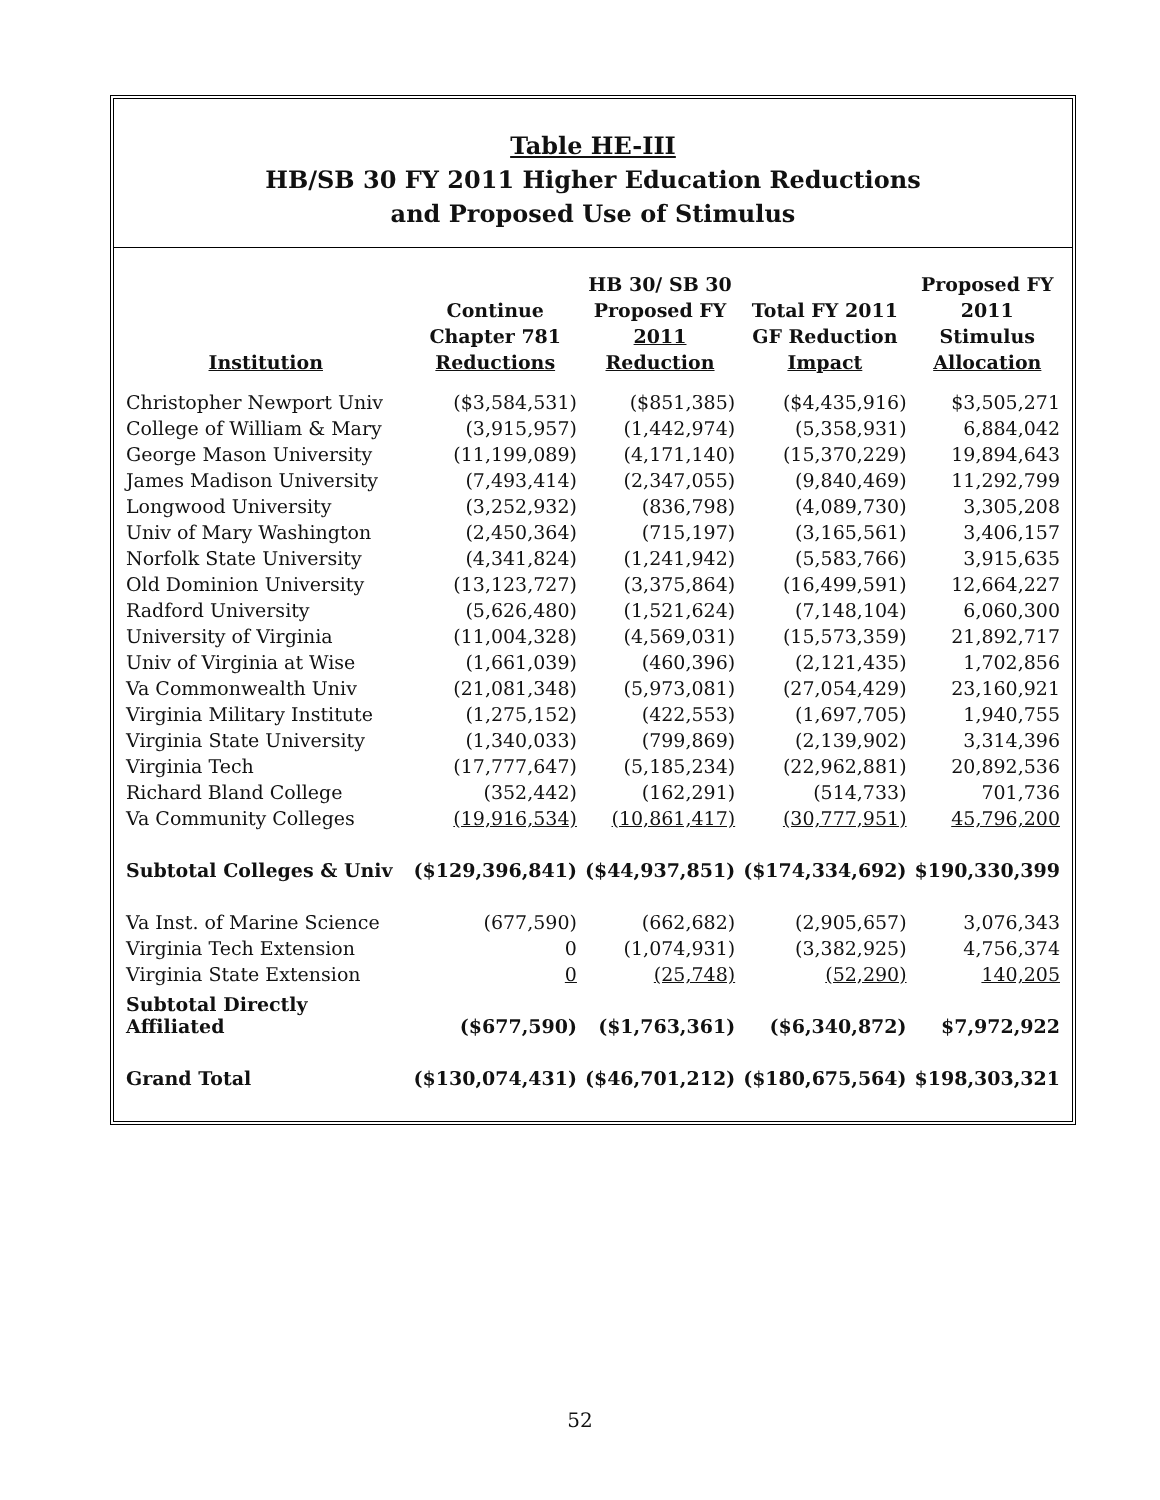Table HE-III
HB/SB 30 FY 2011 Higher Education Reductions
and Proposed Use of Stimulus
| Institution | Continue Chapter 781 Reductions | HB 30/ SB 30 Proposed FY 2011 Reduction | Total FY 2011 GF Reduction Impact | Proposed FY 2011 Stimulus Allocation |
| --- | --- | --- | --- | --- |
| Christopher Newport Univ | ($3,584,531) | ($851,385) | ($4,435,916) | $3,505,271 |
| College of William & Mary | (3,915,957) | (1,442,974) | (5,358,931) | 6,884,042 |
| George Mason University | (11,199,089) | (4,171,140) | (15,370,229) | 19,894,643 |
| James Madison University | (7,493,414) | (2,347,055) | (9,840,469) | 11,292,799 |
| Longwood University | (3,252,932) | (836,798) | (4,089,730) | 3,305,208 |
| Univ of Mary Washington | (2,450,364) | (715,197) | (3,165,561) | 3,406,157 |
| Norfolk State University | (4,341,824) | (1,241,942) | (5,583,766) | 3,915,635 |
| Old Dominion University | (13,123,727) | (3,375,864) | (16,499,591) | 12,664,227 |
| Radford University | (5,626,480) | (1,521,624) | (7,148,104) | 6,060,300 |
| University of Virginia | (11,004,328) | (4,569,031) | (15,573,359) | 21,892,717 |
| Univ of Virginia at Wise | (1,661,039) | (460,396) | (2,121,435) | 1,702,856 |
| Va Commonwealth Univ | (21,081,348) | (5,973,081) | (27,054,429) | 23,160,921 |
| Virginia Military Institute | (1,275,152) | (422,553) | (1,697,705) | 1,940,755 |
| Virginia State University | (1,340,033) | (799,869) | (2,139,902) | 3,314,396 |
| Virginia Tech | (17,777,647) | (5,185,234) | (22,962,881) | 20,892,536 |
| Richard Bland College | (352,442) | (162,291) | (514,733) | 701,736 |
| Va Community Colleges | (19,916,534) | (10,861,417) | (30,777,951) | 45,796,200 |
| Subtotal Colleges & Univ | ($129,396,841) | ($44,937,851) | ($174,334,692) | $190,330,399 |
| Va Inst. of Marine Science | (677,590) | (662,682) | (2,905,657) | 3,076,343 |
| Virginia Tech Extension | 0 | (1,074,931) | (3,382,925) | 4,756,374 |
| Virginia State Extension | 0 | (25,748) | (52,290) | 140,205 |
| Subtotal Directly Affiliated | ($677,590) | ($1,763,361) | ($6,340,872) | $7,972,922 |
| Grand Total | ($130,074,431) | ($46,701,212) | ($180,675,564) | $198,303,321 |
52